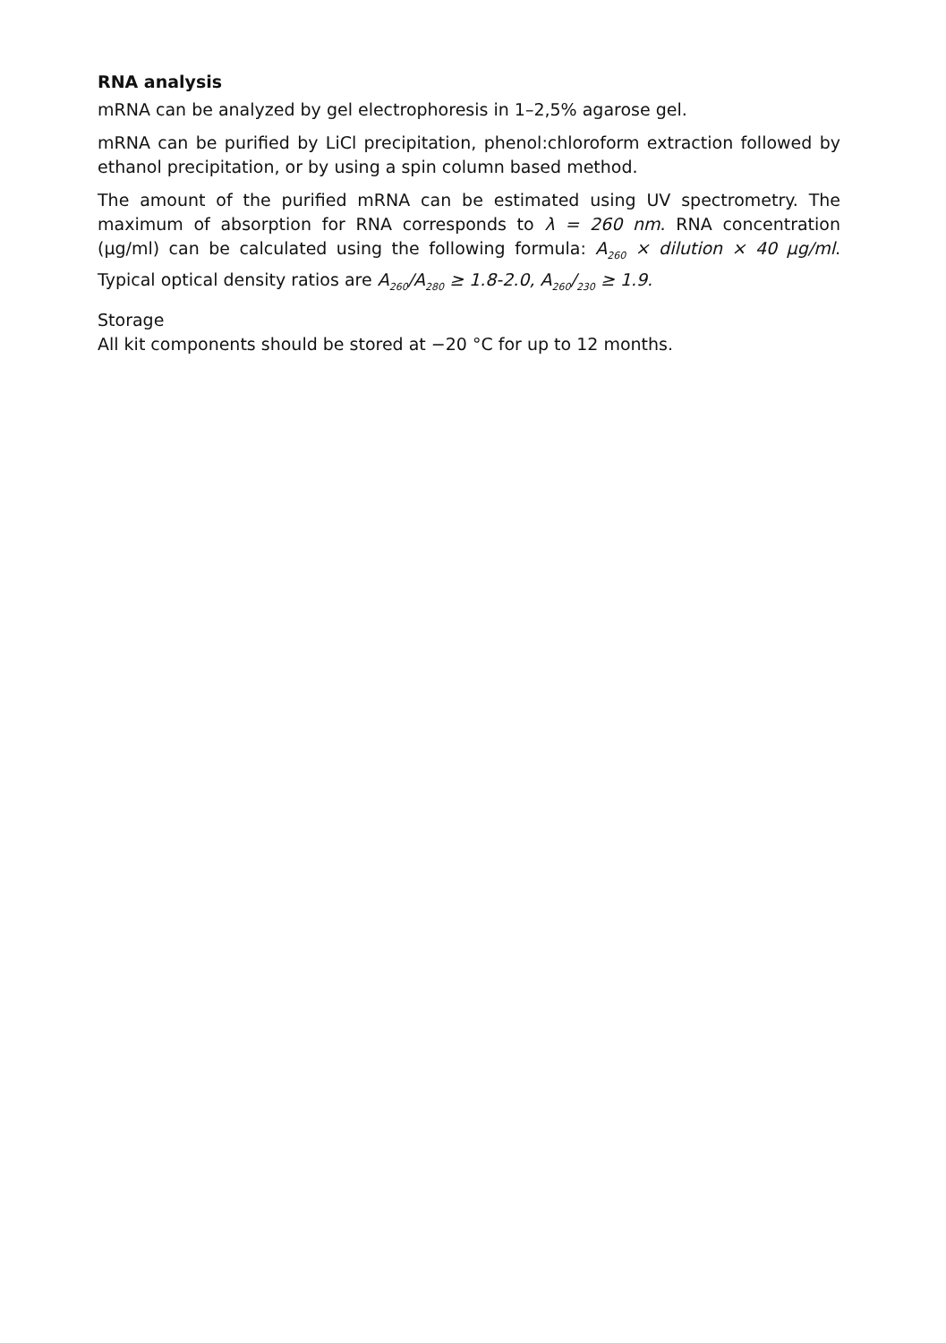RNA analysis
mRNA can be analyzed by gel electrophoresis in 1–2,5% agarose gel.
mRNA can be purified by LiCl precipitation, phenol:chloroform extraction followed by ethanol precipitation, or by using a spin column based method.
The amount of the purified mRNA can be estimated using UV spectrometry. The maximum of absorption for RNA corresponds to λ = 260 nm. RNA concentration (µg/ml) can be calculated using the following formula: A<sub>260</sub> × dilution × 40 µg/ml. Typical optical density ratios are A<sub>260</sub>/A<sub>280</sub> ≥ 1.8-2.0, A<sub>260</sub>/<sub>230</sub> ≥ 1.9.
Storage
All kit components should be stored at −20 °C for up to 12 months.